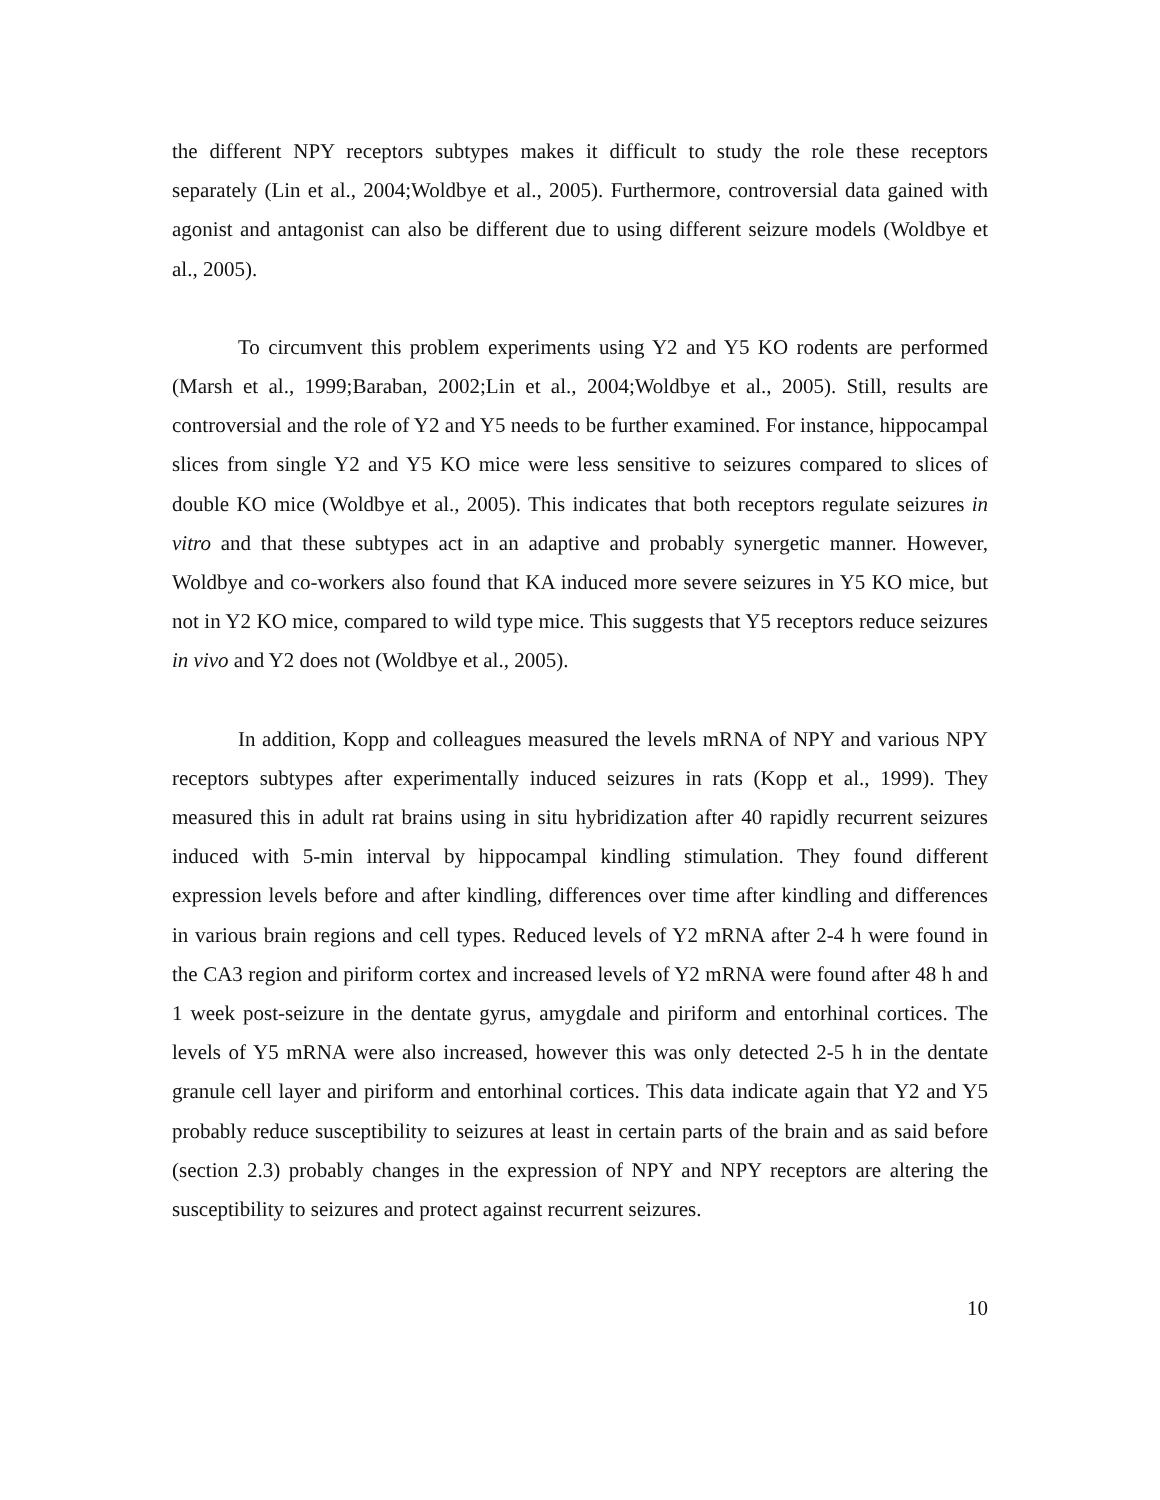the different NPY receptors subtypes makes it difficult to study the role these receptors separately (Lin et al., 2004;Woldbye et al., 2005). Furthermore, controversial data gained with agonist and antagonist can also be different due to using different seizure models (Woldbye et al., 2005).
To circumvent this problem experiments using Y2 and Y5 KO rodents are performed (Marsh et al., 1999;Baraban, 2002;Lin et al., 2004;Woldbye et al., 2005). Still, results are controversial and the role of Y2 and Y5 needs to be further examined. For instance, hippocampal slices from single Y2 and Y5 KO mice were less sensitive to seizures compared to slices of double KO mice (Woldbye et al., 2005). This indicates that both receptors regulate seizures in vitro and that these subtypes act in an adaptive and probably synergetic manner. However, Woldbye and co-workers also found that KA induced more severe seizures in Y5 KO mice, but not in Y2 KO mice, compared to wild type mice. This suggests that Y5 receptors reduce seizures in vivo and Y2 does not (Woldbye et al., 2005).
In addition, Kopp and colleagues measured the levels mRNA of NPY and various NPY receptors subtypes after experimentally induced seizures in rats (Kopp et al., 1999). They measured this in adult rat brains using in situ hybridization after 40 rapidly recurrent seizures induced with 5-min interval by hippocampal kindling stimulation. They found different expression levels before and after kindling, differences over time after kindling and differences in various brain regions and cell types. Reduced levels of Y2 mRNA after 2-4 h were found in the CA3 region and piriform cortex and increased levels of Y2 mRNA were found after 48 h and 1 week post-seizure in the dentate gyrus, amygdale and piriform and entorhinal cortices. The levels of Y5 mRNA were also increased, however this was only detected 2-5 h in the dentate granule cell layer and piriform and entorhinal cortices. This data indicate again that Y2 and Y5 probably reduce susceptibility to seizures at least in certain parts of the brain and as said before (section 2.3) probably changes in the expression of NPY and NPY receptors are altering the susceptibility to seizures and protect against recurrent seizures.
10